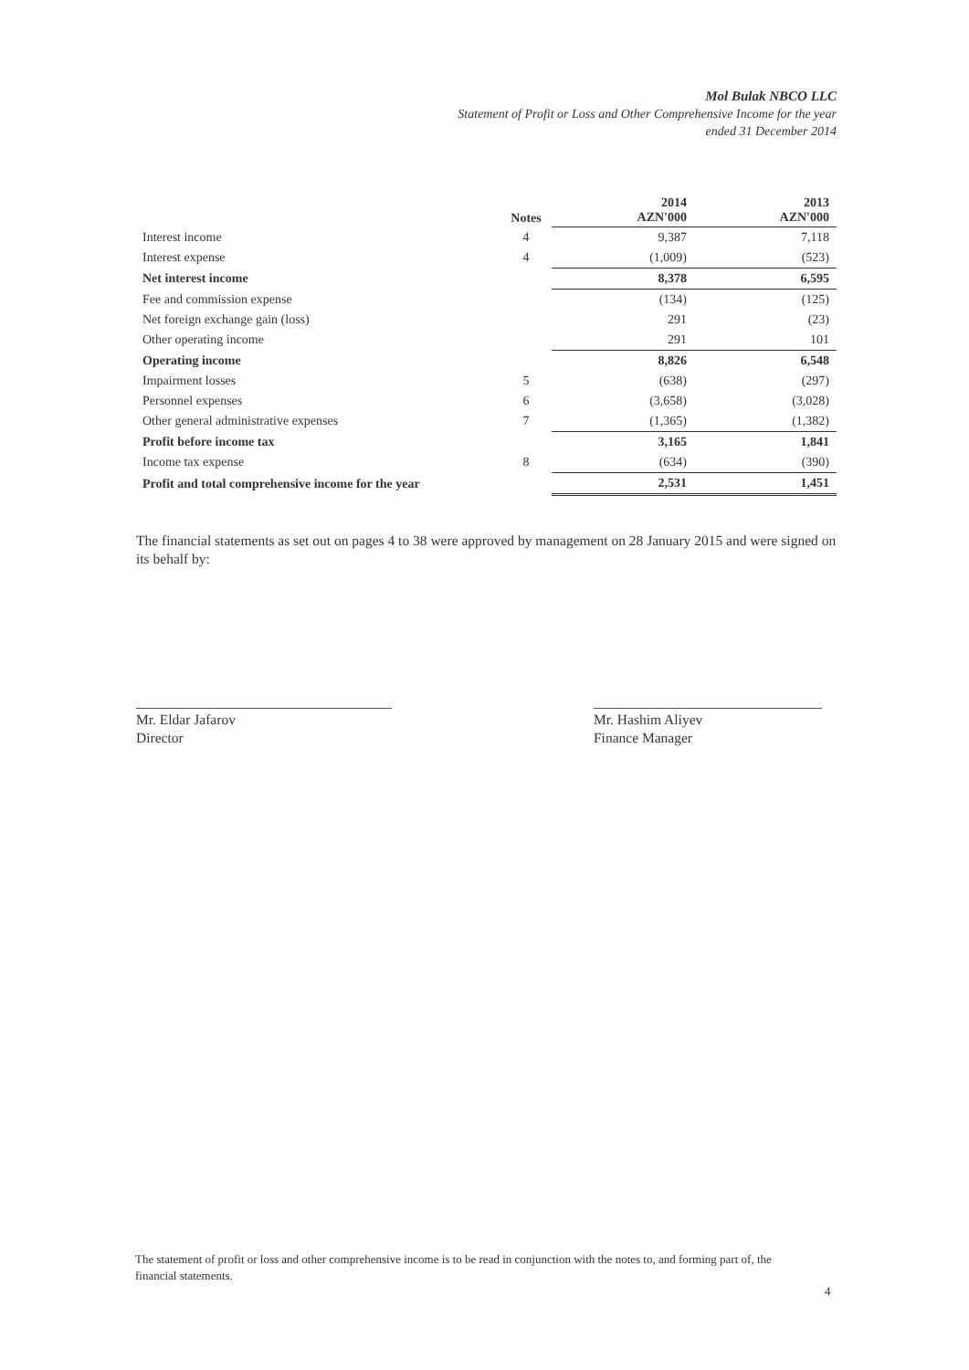Mol Bulak NBCO LLC
Statement of Profit or Loss and Other Comprehensive Income for the year
ended 31 December 2014
| | Notes | 2014 AZN'000 | 2013 AZN'000 |
| --- | --- | --- | --- |
| Interest income | 4 | 9,387 | 7,118 |
| Interest expense | 4 | (1,009) | (523) |
| Net interest income | | 8,378 | 6,595 |
| Fee and commission expense | | (134) | (125) |
| Net foreign exchange gain (loss) | | 291 | (23) |
| Other operating income | | 291 | 101 |
| Operating income | | 8,826 | 6,548 |
| Impairment losses | 5 | (638) | (297) |
| Personnel expenses | 6 | (3,658) | (3,028) |
| Other general administrative expenses | 7 | (1,365) | (1,382) |
| Profit before income tax | | 3,165 | 1,841 |
| Income tax expense | 8 | (634) | (390) |
| Profit and total comprehensive income for the year | | 2,531 | 1,451 |
The financial statements as set out on pages 4 to 38 were approved by management on 28 January 2015 and were signed on its behalf by:
Mr. Eldar Jafarov
Director
Mr. Hashim Aliyev
Finance Manager
The statement of profit or loss and other comprehensive income is to be read in conjunction with the notes to, and forming part of, the financial statements.
4